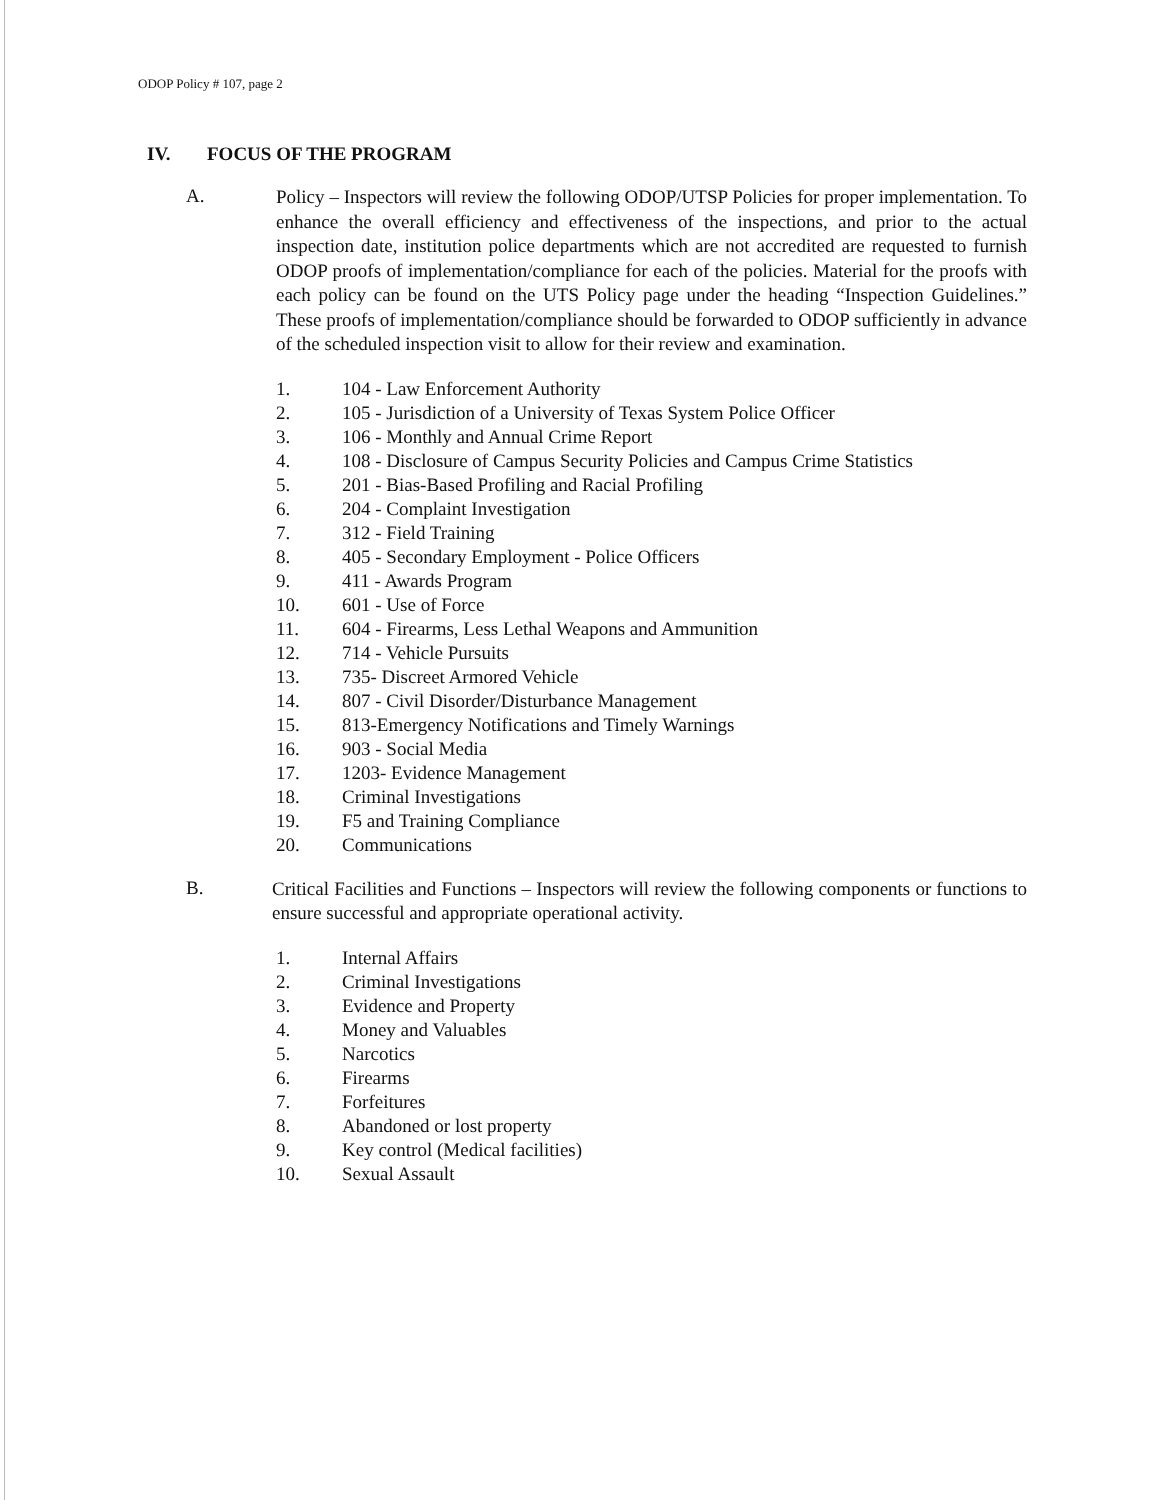ODOP Policy # 107, page 2
IV. FOCUS OF THE PROGRAM
A.
Policy – Inspectors will review the following ODOP/UTSP Policies for proper implementation. To enhance the overall efficiency and effectiveness of the inspections, and prior to the actual inspection date, institution police departments which are not accredited are requested to furnish ODOP proofs of implementation/compliance for each of the policies. Material for the proofs with each policy can be found on the UTS Policy page under the heading “Inspection Guidelines.” These proofs of implementation/compliance should be forwarded to ODOP sufficiently in advance of the scheduled inspection visit to allow for their review and examination.
1. 104 - Law Enforcement Authority
2. 105 - Jurisdiction of a University of Texas System Police Officer
3. 106 - Monthly and Annual Crime Report
4. 108 - Disclosure of Campus Security Policies and Campus Crime Statistics
5. 201 - Bias-Based Profiling and Racial Profiling
6. 204 - Complaint Investigation
7. 312 - Field Training
8. 405 - Secondary Employment - Police Officers
9. 411 - Awards Program
10. 601 - Use of Force
11. 604 - Firearms, Less Lethal Weapons and Ammunition
12. 714 - Vehicle Pursuits
13. 735- Discreet Armored Vehicle
14. 807 - Civil Disorder/Disturbance Management
15. 813-Emergency Notifications and Timely Warnings
16. 903 - Social Media
17. 1203- Evidence Management
18. Criminal Investigations
19. F5 and Training Compliance
20. Communications
B.
Critical Facilities and Functions – Inspectors will review the following components or functions to ensure successful and appropriate operational activity.
1. Internal Affairs
2. Criminal Investigations
3. Evidence and Property
4. Money and Valuables
5. Narcotics
6. Firearms
7. Forfeitures
8. Abandoned or lost property
9. Key control (Medical facilities)
10. Sexual Assault